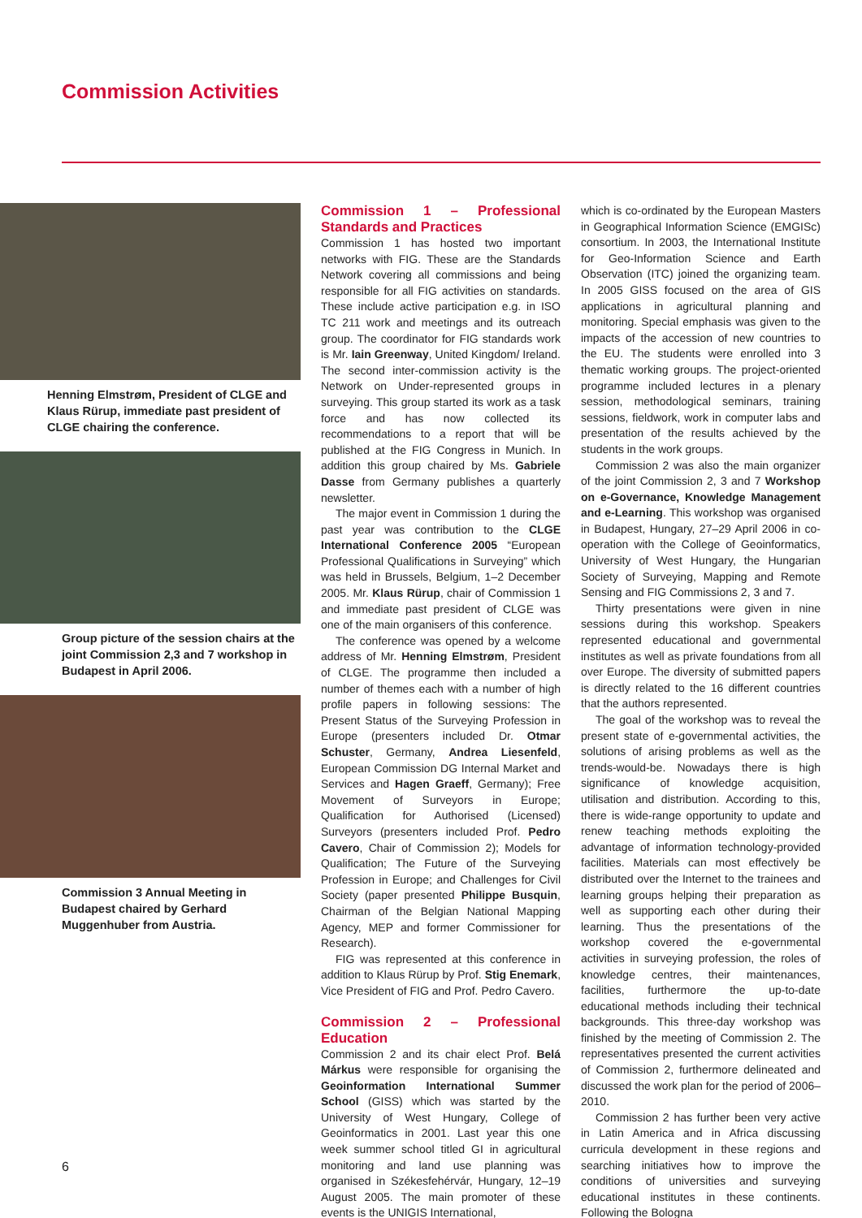Commission Activities
Henning Elmstrøm, President of CLGE and Klaus Rürup, immediate past president of CLGE chairing the conference.
Group picture of the session chairs at the joint Commission 2,3 and 7 workshop in Budapest in April 2006.
Commission 3 Annual Meeting in Budapest chaired by Gerhard Muggenhuber from Austria.
Commission 1 – Professional Standards and Practices
Commission 1 has hosted two important networks with FIG. These are the Standards Network covering all commissions and being responsible for all FIG activities on standards. These include active participation e.g. in ISO TC 211 work and meetings and its outreach group. The coordinator for FIG standards work is Mr. Iain Greenway, United Kingdom/ Ireland. The second inter-commission activity is the Network on Under-represented groups in surveying. This group started its work as a task force and has now collected its recommendations to a report that will be published at the FIG Congress in Munich. In addition this group chaired by Ms. Gabriele Dasse from Germany publishes a quarterly newsletter.
The major event in Commission 1 during the past year was contribution to the CLGE International Conference 2005 “European Professional Qualifications in Surveying” which was held in Brussels, Belgium, 1–2 December 2005. Mr. Klaus Rürup, chair of Commission 1 and immediate past president of CLGE was one of the main organisers of this conference.
The conference was opened by a welcome address of Mr. Henning Elmstrøm, President of CLGE. The programme then included a number of themes each with a number of high profile papers in following sessions: The Present Status of the Surveying Profession in Europe (presenters included Dr. Otmar Schuster, Germany, Andrea Liesenfeld, European Commission DG Internal Market and Services and Hagen Graeff, Germany); Free Movement of Surveyors in Europe; Qualification for Authorised (Licensed) Surveyors (presenters included Prof. Pedro Cavero, Chair of Commission 2); Models for Qualification; The Future of the Surveying Profession in Europe; and Challenges for Civil Society (paper presented Philippe Busquin, Chairman of the Belgian National Mapping Agency, MEP and former Commissioner for Research).
FIG was represented at this conference in addition to Klaus Rürup by Prof. Stig Enemark, Vice President of FIG and Prof. Pedro Cavero.
Commission 2 – Professional Education
Commission 2 and its chair elect Prof. Belá Márkus were responsible for organising the Geoinformation International Summer School (GISS) which was started by the University of West Hungary, College of Geoinformatics in 2001. Last year this one week summer school titled GI in agricultural monitoring and land use planning was organised in Székesfehérvár, Hungary, 12–19 August 2005. The main promoter of these events is the UNIGIS International,
which is co-ordinated by the European Masters in Geographical Information Science (EMGISc) consortium. In 2003, the International Institute for Geo-Information Science and Earth Observation (ITC) joined the organizing team. In 2005 GISS focused on the area of GIS applications in agricultural planning and monitoring. Special emphasis was given to the impacts of the accession of new countries to the EU. The students were enrolled into 3 thematic working groups. The project-oriented programme included lectures in a plenary session, methodological seminars, training sessions, fieldwork, work in computer labs and presentation of the results achieved by the students in the work groups.
Commission 2 was also the main organizer of the joint Commission 2, 3 and 7 Workshop on e-Governance, Knowledge Management and e-Learning. This workshop was organised in Budapest, Hungary, 27–29 April 2006 in co-operation with the College of Geoinformatics, University of West Hungary, the Hungarian Society of Surveying, Mapping and Remote Sensing and FIG Commissions 2, 3 and 7.
Thirty presentations were given in nine sessions during this workshop. Speakers represented educational and governmental institutes as well as private foundations from all over Europe. The diversity of submitted papers is directly related to the 16 different countries that the authors represented.
The goal of the workshop was to reveal the present state of e-governmental activities, the solutions of arising problems as well as the trends-would-be. Nowadays there is high significance of knowledge acquisition, utilisation and distribution. According to this, there is wide-range opportunity to update and renew teaching methods exploiting the advantage of information technology-provided facilities. Materials can most effectively be distributed over the Internet to the trainees and learning groups helping their preparation as well as supporting each other during their learning. Thus the presentations of the workshop covered the e-governmental activities in surveying profession, the roles of knowledge centres, their maintenances, facilities, furthermore the up-to-date educational methods including their technical backgrounds. This three-day workshop was finished by the meeting of Commission 2. The representatives presented the current activities of Commission 2, furthermore delineated and discussed the work plan for the period of 2006–2010.
Commission 2 has further been very active in Latin America and in Africa discussing curricula development in these regions and searching initiatives how to improve the conditions of universities and surveying educational institutes in these continents. Following the Bologna
6